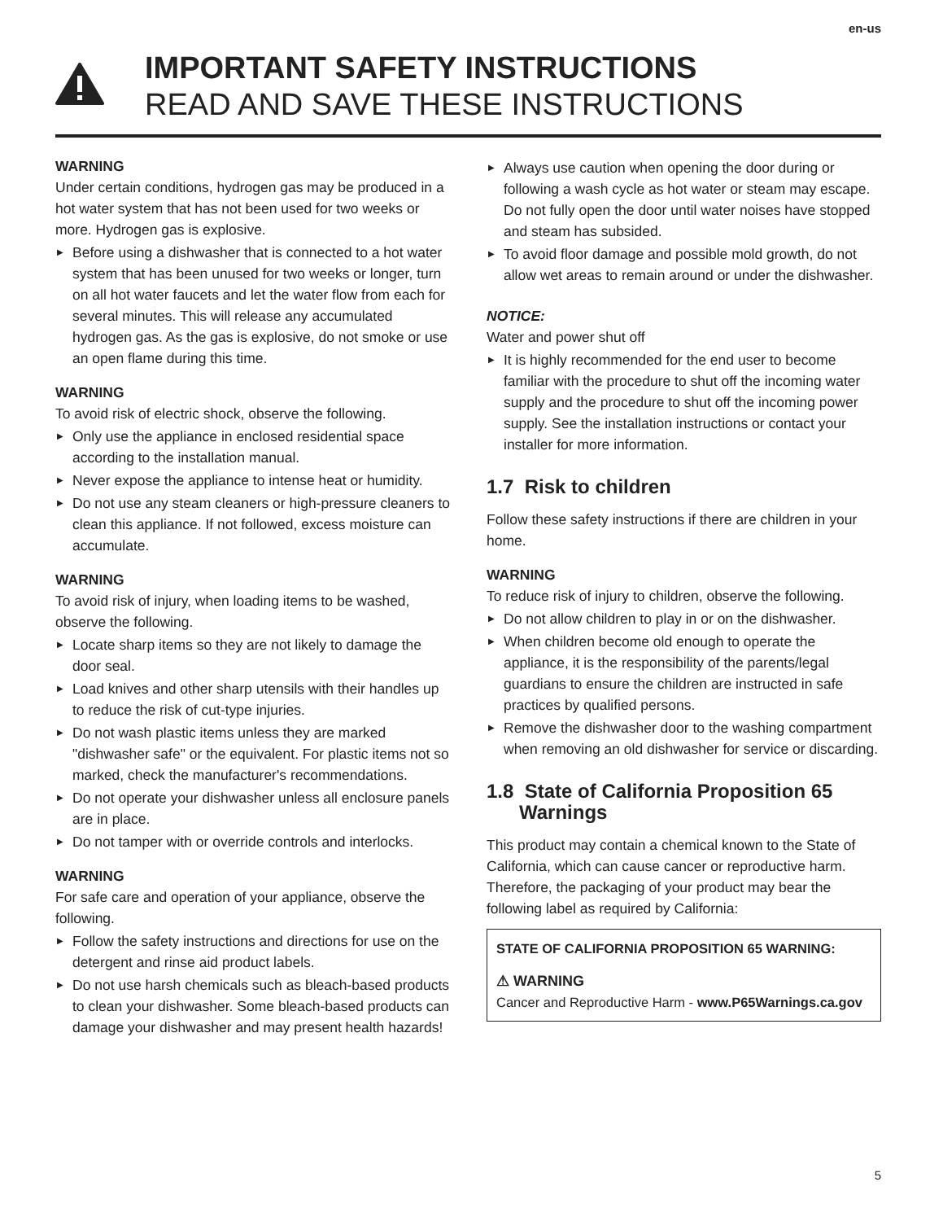en-us
IMPORTANT SAFETY INSTRUCTIONS
READ AND SAVE THESE INSTRUCTIONS
WARNING
Under certain conditions, hydrogen gas may be produced in a hot water system that has not been used for two weeks or more. Hydrogen gas is explosive.
Before using a dishwasher that is connected to a hot water system that has been unused for two weeks or longer, turn on all hot water faucets and let the water flow from each for several minutes. This will release any accumulated hydrogen gas. As the gas is explosive, do not smoke or use an open flame during this time.
WARNING
To avoid risk of electric shock, observe the following.
Only use the appliance in enclosed residential space according to the installation manual.
Never expose the appliance to intense heat or humidity.
Do not use any steam cleaners or high-pressure cleaners to clean this appliance. If not followed, excess moisture can accumulate.
WARNING
To avoid risk of injury, when loading items to be washed, observe the following.
Locate sharp items so they are not likely to damage the door seal.
Load knives and other sharp utensils with their handles up to reduce the risk of cut-type injuries.
Do not wash plastic items unless they are marked "dishwasher safe" or the equivalent. For plastic items not so marked, check the manufacturer's recommendations.
Do not operate your dishwasher unless all enclosure panels are in place.
Do not tamper with or override controls and interlocks.
WARNING
For safe care and operation of your appliance, observe the following.
Follow the safety instructions and directions for use on the detergent and rinse aid product labels.
Do not use harsh chemicals such as bleach-based products to clean your dishwasher. Some bleach-based products can damage your dishwasher and may present health hazards!
Always use caution when opening the door during or following a wash cycle as hot water or steam may escape. Do not fully open the door until water noises have stopped and steam has subsided.
To avoid floor damage and possible mold growth, do not allow wet areas to remain around or under the dishwasher.
NOTICE:
Water and power shut off
It is highly recommended for the end user to become familiar with the procedure to shut off the incoming water supply and the procedure to shut off the incoming power supply. See the installation instructions or contact your installer for more information.
1.7 Risk to children
Follow these safety instructions if there are children in your home.
WARNING
To reduce risk of injury to children, observe the following.
Do not allow children to play in or on the dishwasher.
When children become old enough to operate the appliance, it is the responsibility of the parents/legal guardians to ensure the children are instructed in safe practices by qualified persons.
Remove the dishwasher door to the washing compartment when removing an old dishwasher for service or discarding.
1.8 State of California Proposition 65
Warnings
This product may contain a chemical known to the State of California, which can cause cancer or reproductive harm. Therefore, the packaging of your product may bear the following label as required by California:
STATE OF CALIFORNIA PROPOSITION 65 WARNING:
⚠ WARNING
Cancer and Reproductive Harm - www.P65Warnings.ca.gov
5